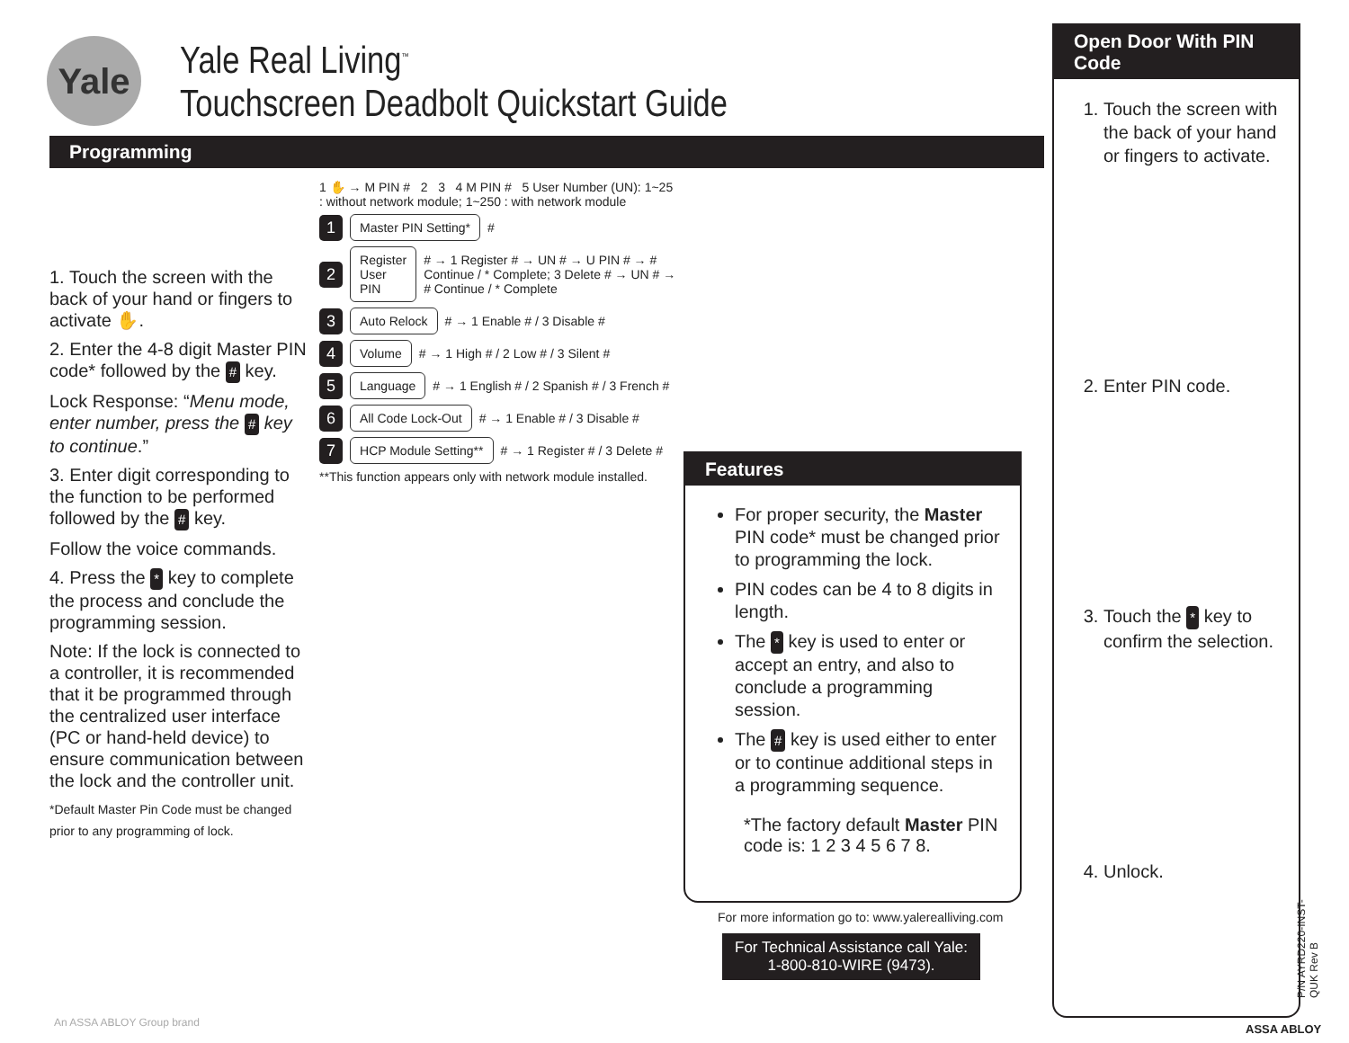Yale
Yale Real Living<sup>™</sup>
Touchscreen Deadbolt Quickstart Guide
Programming
1. Touch the screen with the back of your hand or fingers to activate ✋.
2. Enter the 4-8 digit Master PIN code* followed by the # key.
Lock Response: “Menu mode, enter number, press the # key to continue.”
3. Enter digit corresponding to the function to be performed followed by the # key.
Follow the voice commands.
4. Press the * key to complete the process and conclude the programming session.
Note: If the lock is connected to a controller, it is recommended that it be programmed through the centralized user interface (PC or hand-held device) to ensure communication between the lock and the controller unit.
*Default Master Pin Code must be changed prior to any programming of lock.
1 ✋ → M PIN # 2 3 4 M PIN # 5 User Number (UN): 1~25 : without network module; 1~250 : with network module
1 Master PIN Setting* #
2 Register User PIN # → 1 Register # → UN # → U PIN # → # Continue / * Complete; 3 Delete # → UN # → # Continue / * Complete
3 Auto Relock # → 1 Enable # / 3 Disable #
4 Volume # → 1 High # / 2 Low # / 3 Silent #
5 Language # → 1 English # / 2 Spanish # / 3 French #
6 All Code Lock-Out # → 1 Enable # / 3 Disable #
7 HCP Module Setting** # → 1 Register # / 3 Delete #
**This function appears only with network module installed.
Features
For proper security, the Master PIN code* must be changed prior to programming the lock.
PIN codes can be 4 to 8 digits in length.
The * key is used to enter or accept an entry, and also to conclude a programming session.
The # key is used either to enter or to continue additional steps in a programming sequence.
*The factory default Master PIN code is: 1 2 3 4 5 6 7 8.
For more information go to: www.yalerealliving.com
For Technical Assistance call Yale:
1-800-810-WIRE (9473).
Open Door With PIN Code
1. Touch the screen with the back of your hand or fingers to activate.
2. Enter PIN code.
3. Touch the * key to confirm the selection.
4. Unlock.
P/N AYRD220-INST-QUK Rev B
An ASSA ABLOY Group brand ASSA ABLOY